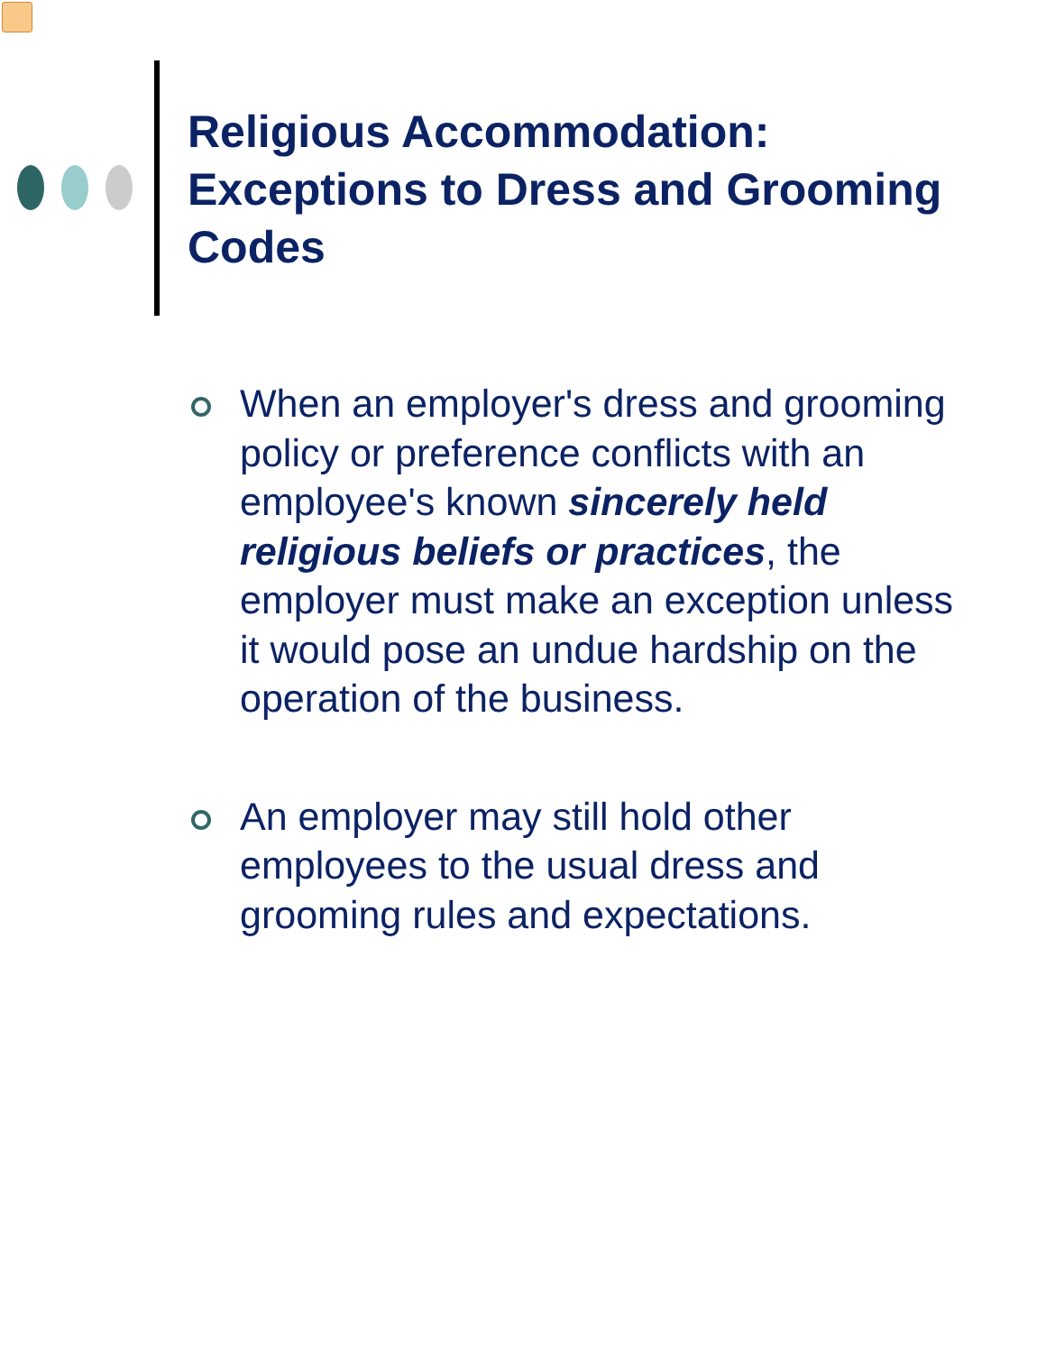Religious Accommodation: Exceptions to Dress and Grooming Codes
When an employer's dress and grooming policy or preference conflicts with an employee's known sincerely held religious beliefs or practices, the employer must make an exception unless it would pose an undue hardship on the operation of the business.
An employer may still hold other employees to the usual dress and grooming rules and expectations.